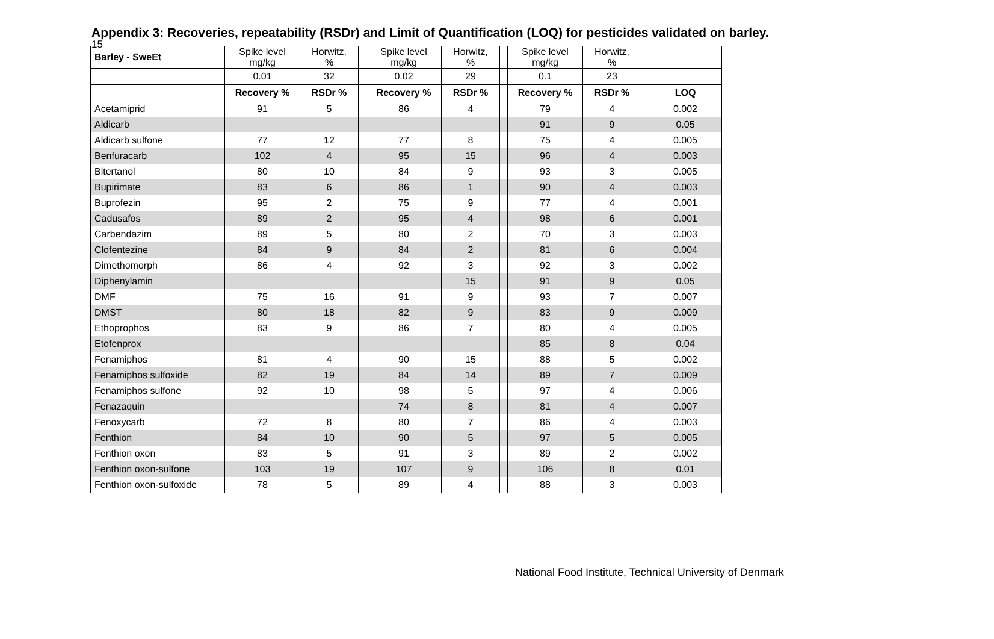15
Appendix 3: Recoveries, repeatability (RSDr) and Limit of Quantification (LOQ) for pesticides validated on barley.
| Barley - SweEt | Spike level mg/kg | Horwitz, % | | Spike level mg/kg | Horwitz, % | | Spike level mg/kg | Horwitz, % | | |
| | 0.01 | 32 | | 0.02 | 29 | | 0.1 | 23 | | |
| | Recovery % | RSDr % | | Recovery % | RSDr % | | Recovery % | RSDr % | | LOQ |
| Acetamiprid | 91 | 5 | | 86 | 4 | | 79 | 4 | | 0.002 |
| Aldicarb | | | | | | | 91 | 9 | | 0.05 |
| Aldicarb sulfone | 77 | 12 | | 77 | 8 | | 75 | 4 | | 0.005 |
| Benfuracarb | 102 | 4 | | 95 | 15 | | 96 | 4 | | 0.003 |
| Bitertanol | 80 | 10 | | 84 | 9 | | 93 | 3 | | 0.005 |
| Bupirimate | 83 | 6 | | 86 | 1 | | 90 | 4 | | 0.003 |
| Buprofezin | 95 | 2 | | 75 | 9 | | 77 | 4 | | 0.001 |
| Cadusafos | 89 | 2 | | 95 | 4 | | 98 | 6 | | 0.001 |
| Carbendazim | 89 | 5 | | 80 | 2 | | 70 | 3 | | 0.003 |
| Clofentezine | 84 | 9 | | 84 | 2 | | 81 | 6 | | 0.004 |
| Dimethomorph | 86 | 4 | | 92 | 3 | | 92 | 3 | | 0.002 |
| Diphenylamin | | | | | 15 | | 91 | 9 | | 0.05 |
| DMF | 75 | 16 | | 91 | 9 | | 93 | 7 | | 0.007 |
| DMST | 80 | 18 | | 82 | 9 | | 83 | 9 | | 0.009 |
| Ethoprophos | 83 | 9 | | 86 | 7 | | 80 | 4 | | 0.005 |
| Etofenprox | | | | | | | 85 | 8 | | 0.04 |
| Fenamiphos | 81 | 4 | | 90 | 15 | | 88 | 5 | | 0.002 |
| Fenamiphos sulfoxide | 82 | 19 | | 84 | 14 | | 89 | 7 | | 0.009 |
| Fenamiphos sulfone | 92 | 10 | | 98 | 5 | | 97 | 4 | | 0.006 |
| Fenazaquin | | | | 74 | 8 | | 81 | 4 | | 0.007 |
| Fenoxycarb | 72 | 8 | | 80 | 7 | | 86 | 4 | | 0.003 |
| Fenthion | 84 | 10 | | 90 | 5 | | 97 | 5 | | 0.005 |
| Fenthion oxon | 83 | 5 | | 91 | 3 | | 89 | 2 | | 0.002 |
| Fenthion oxon-sulfone | 103 | 19 | | 107 | 9 | | 106 | 8 | | 0.01 |
| Fenthion oxon-sulfoxide | 78 | 5 | | 89 | 4 | | 88 | 3 | | 0.003 |
National Food Institute, Technical University of Denmark